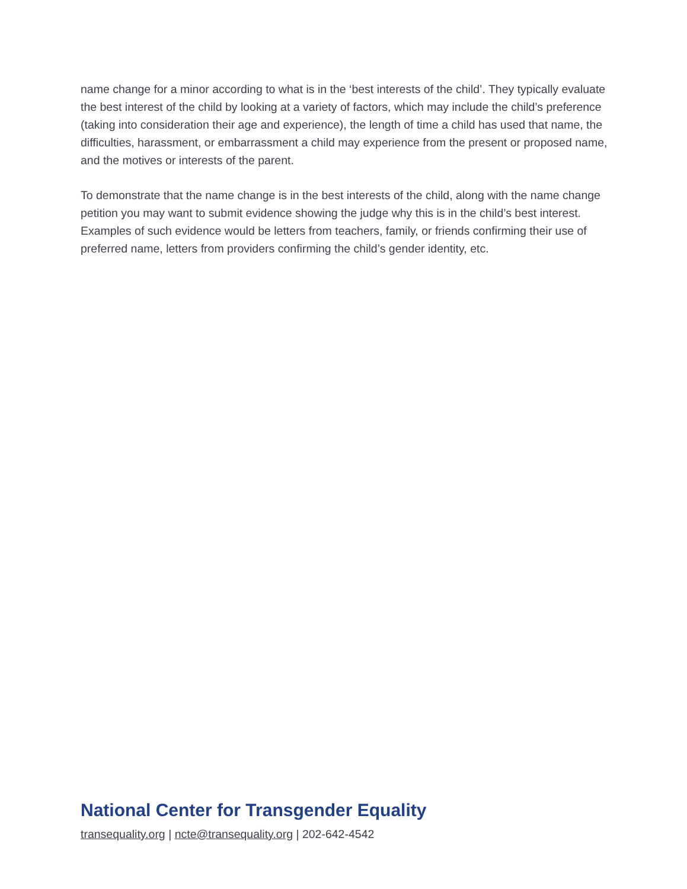name change for a minor according to what is in the ‘best interests of the child’. They typically evaluate the best interest of the child by looking at a variety of factors, which may include the child’s preference (taking into consideration their age and experience), the length of time a child has used that name, the difficulties, harassment, or embarrassment a child may experience from the present or proposed name, and the motives or interests of the parent.
To demonstrate that the name change is in the best interests of the child, along with the name change petition you may want to submit evidence showing the judge why this is in the child’s best interest. Examples of such evidence would be letters from teachers, family, or friends confirming their use of preferred name, letters from providers confirming the child’s gender identity, etc.
National Center for Transgender Equality
transequality.org | ncte@transequality.org | 202-642-4542